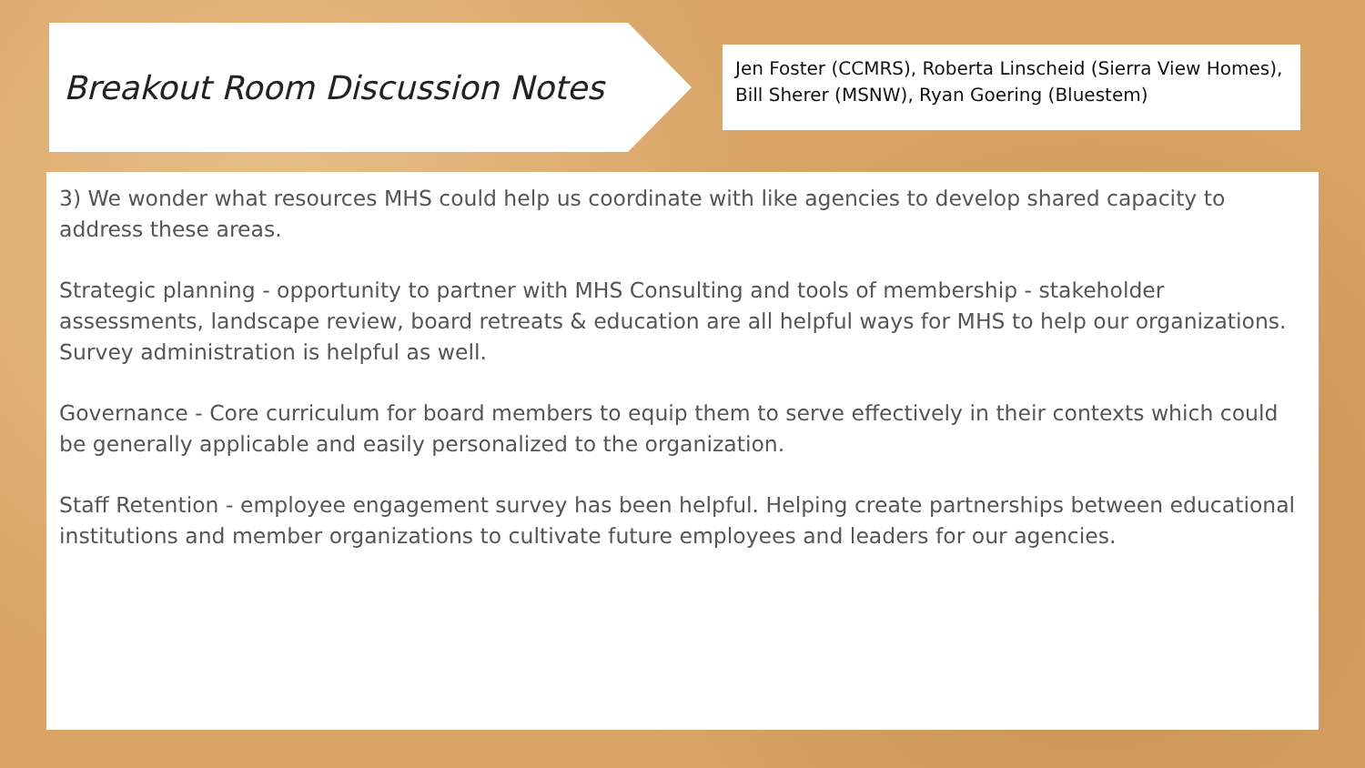Breakout Room Discussion Notes
Jen Foster (CCMRS), Roberta Linscheid (Sierra View Homes), Bill Sherer (MSNW), Ryan Goering (Bluestem)
3) We wonder what resources MHS could help us coordinate with like agencies to develop shared capacity to address these areas.
Strategic planning - opportunity to partner with MHS Consulting and tools of membership - stakeholder assessments, landscape review, board retreats & education are all helpful ways for MHS to help our organizations. Survey administration is helpful as well.
Governance - Core curriculum for board members to equip them to serve effectively in their contexts which could be generally applicable and easily personalized to the organization.
Staff Retention - employee engagement survey has been helpful. Helping create partnerships between educational institutions and member organizations to cultivate future employees and leaders for our agencies.